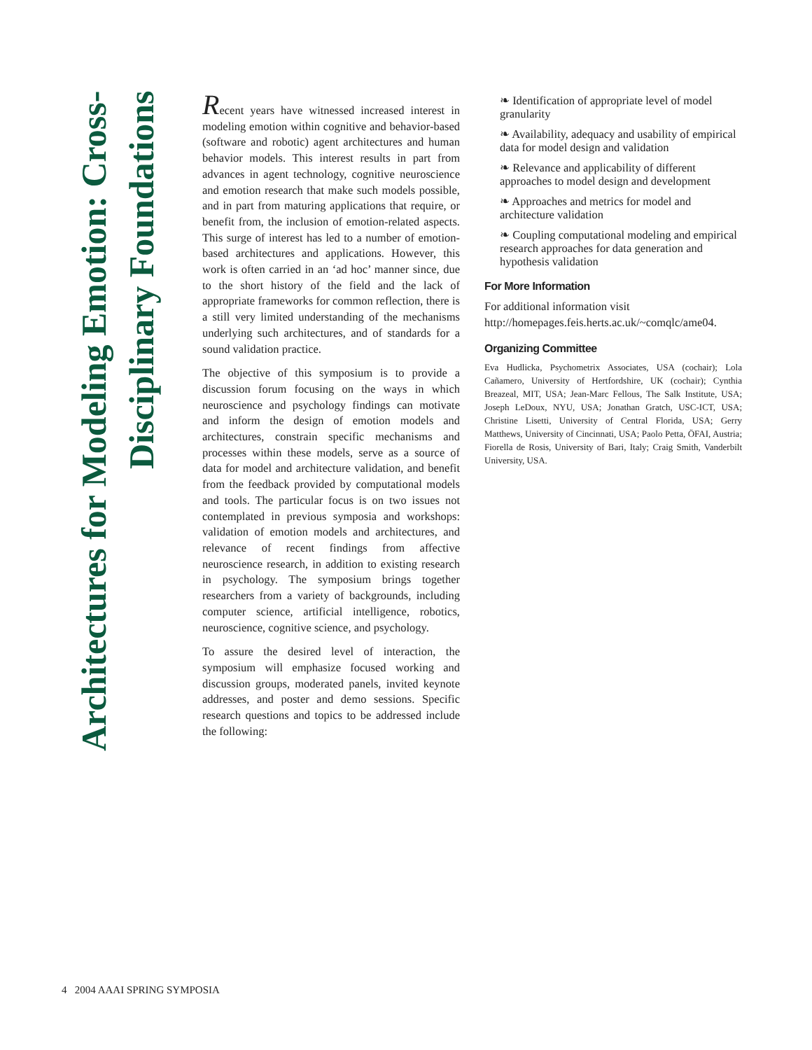Architectures for Modeling Emotion: Cross-Disciplinary Foundations
Recent years have witnessed increased interest in modeling emotion within cognitive and behavior-based (software and robotic) agent architectures and human behavior models. This interest results in part from advances in agent technology, cognitive neuroscience and emotion research that make such models possible, and in part from maturing applications that require, or benefit from, the inclusion of emotion-related aspects. This surge of interest has led to a number of emotion-based architectures and applications. However, this work is often carried in an ‘ad hoc’ manner since, due to the short history of the field and the lack of appropriate frameworks for common reflection, there is a still very limited understanding of the mechanisms underlying such architectures, and of standards for a sound validation practice.
The objective of this symposium is to provide a discussion forum focusing on the ways in which neuroscience and psychology findings can motivate and inform the design of emotion models and architectures, constrain specific mechanisms and processes within these models, serve as a source of data for model and architecture validation, and benefit from the feedback provided by computational models and tools. The particular focus is on two issues not contemplated in previous symposia and workshops: validation of emotion models and architectures, and relevance of recent findings from affective neuroscience research, in addition to existing research in psychology. The symposium brings together researchers from a variety of backgrounds, including computer science, artificial intelligence, robotics, neuroscience, cognitive science, and psychology.
To assure the desired level of interaction, the symposium will emphasize focused working and discussion groups, moderated panels, invited keynote addresses, and poster and demo sessions. Specific research questions and topics to be addressed include the following:
❧ Identification of appropriate level of model granularity
❧ Availability, adequacy and usability of empirical data for model design and validation
❧ Relevance and applicability of different approaches to model design and development
❧ Approaches and metrics for model and architecture validation
❧ Coupling computational modeling and empirical research approaches for data generation and hypothesis validation
For More Information
For additional information visit http://homepages.feis.herts.ac.uk/~comqlc/ame04.
Organizing Committee
Eva Hudlicka, Psychometrix Associates, USA (cochair); Lola Cañamero, University of Hertfordshire, UK (cochair); Cynthia Breazeal, MIT, USA; Jean-Marc Fellous, The Salk Institute, USA; Joseph LeDoux, NYU, USA; Jonathan Gratch, USC-ICT, USA; Christine Lisetti, University of Central Florida, USA; Gerry Matthews, University of Cincinnati, USA; Paolo Petta, ÖFAI, Austria; Fiorella de Rosis, University of Bari, Italy; Craig Smith, Vanderbilt University, USA.
4 2004 AAAI SPRING SYMPOSIA